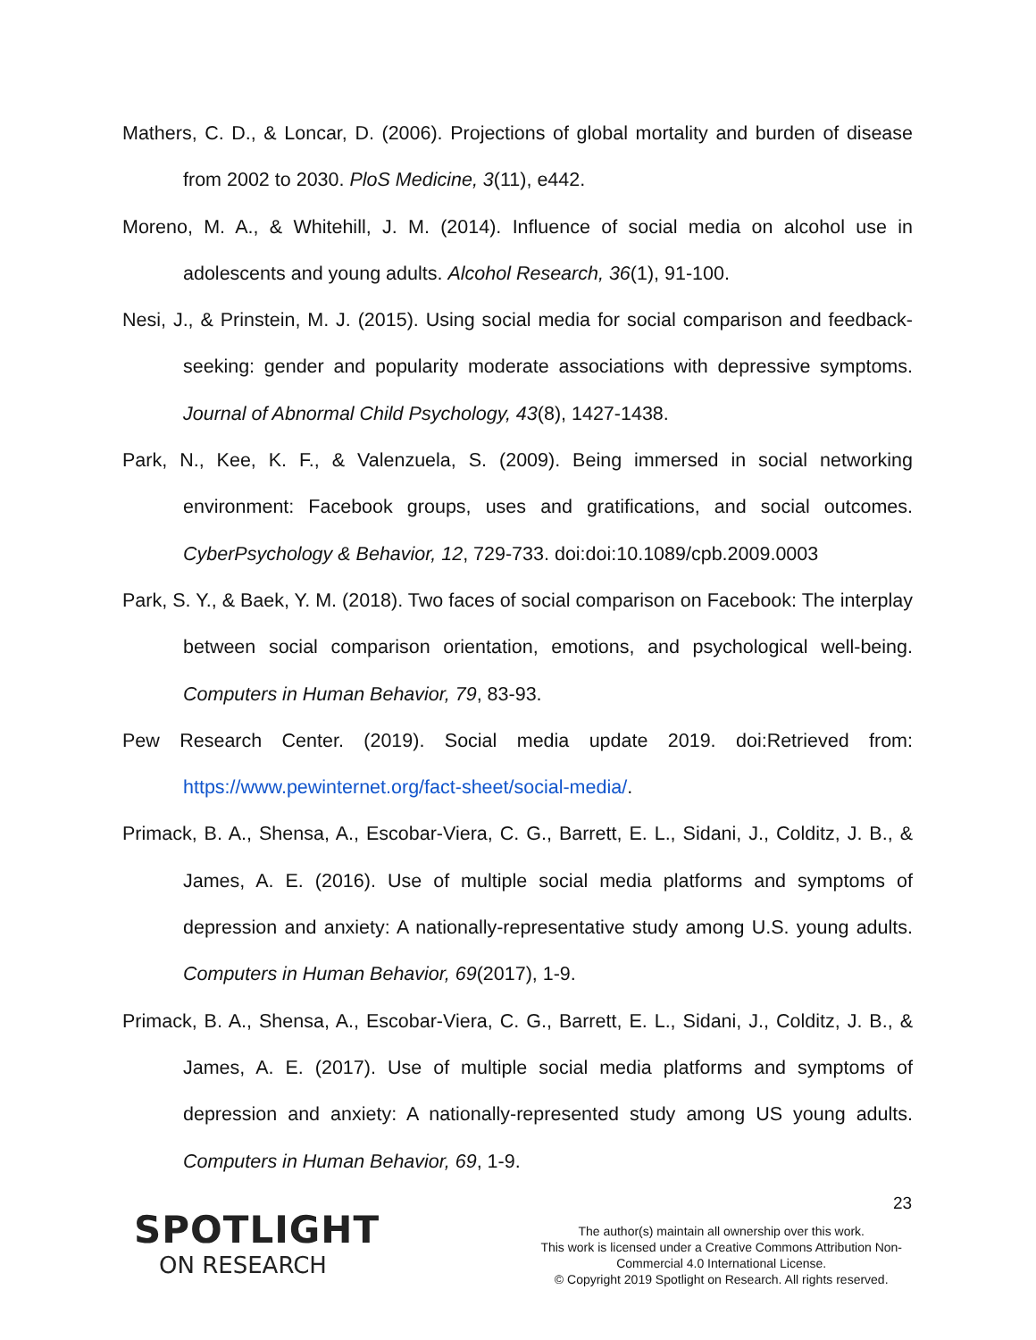Mathers, C. D., & Loncar, D. (2006). Projections of global mortality and burden of disease from 2002 to 2030. PloS Medicine, 3(11), e442.
Moreno, M. A., & Whitehill, J. M. (2014). Influence of social media on alcohol use in adolescents and young adults. Alcohol Research, 36(1), 91-100.
Nesi, J., & Prinstein, M. J. (2015). Using social media for social comparison and feedback-seeking: gender and popularity moderate associations with depressive symptoms. Journal of Abnormal Child Psychology, 43(8), 1427-1438.
Park, N., Kee, K. F., & Valenzuela, S. (2009). Being immersed in social networking environment: Facebook groups, uses and gratifications, and social outcomes. CyberPsychology & Behavior, 12, 729-733. doi:doi:10.1089/cpb.2009.0003
Park, S. Y., & Baek, Y. M. (2018). Two faces of social comparison on Facebook: The interplay between social comparison orientation, emotions, and psychological well-being. Computers in Human Behavior, 79, 83-93.
Pew Research Center. (2019). Social media update 2019. doi:Retrieved from: https://www.pewinternet.org/fact-sheet/social-media/.
Primack, B. A., Shensa, A., Escobar-Viera, C. G., Barrett, E. L., Sidani, J., Colditz, J. B., & James, A. E. (2016). Use of multiple social media platforms and symptoms of depression and anxiety: A nationally-representative study among U.S. young adults. Computers in Human Behavior, 69(2017), 1-9.
Primack, B. A., Shensa, A., Escobar-Viera, C. G., Barrett, E. L., Sidani, J., Colditz, J. B., & James, A. E. (2017). Use of multiple social media platforms and symptoms of depression and anxiety: A nationally-represented study among US young adults. Computers in Human Behavior, 69, 1-9.
23
SPOTLIGHT
ON RESEARCH
The author(s) maintain all ownership over this work.
This work is licensed under a Creative Commons Attribution Non-
Commercial 4.0 International License.
© Copyright 2019 Spotlight on Research. All rights reserved.